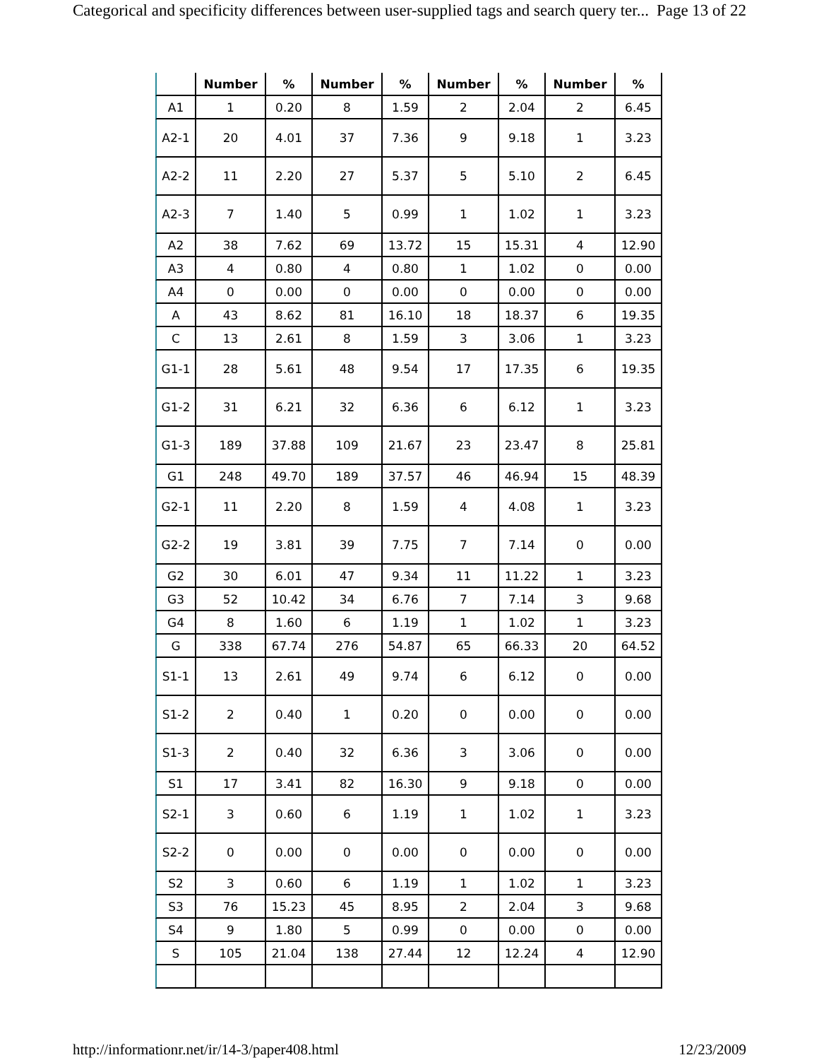Categorical and specificity differences between user-supplied tags and search query ter... Page 13 of 22
| | Number | % | Number | % | Number | % | Number | % |
| --- | --- | --- | --- | --- | --- | --- | --- | --- |
| A1 | 1 | 0.20 | 8 | 1.59 | 2 | 2.04 | 2 | 6.45 |
| A2-1 | 20 | 4.01 | 37 | 7.36 | 9 | 9.18 | 1 | 3.23 |
| A2-2 | 11 | 2.20 | 27 | 5.37 | 5 | 5.10 | 2 | 6.45 |
| A2-3 | 7 | 1.40 | 5 | 0.99 | 1 | 1.02 | 1 | 3.23 |
| A2 | 38 | 7.62 | 69 | 13.72 | 15 | 15.31 | 4 | 12.90 |
| A3 | 4 | 0.80 | 4 | 0.80 | 1 | 1.02 | 0 | 0.00 |
| A4 | 0 | 0.00 | 0 | 0.00 | 0 | 0.00 | 0 | 0.00 |
| A | 43 | 8.62 | 81 | 16.10 | 18 | 18.37 | 6 | 19.35 |
| C | 13 | 2.61 | 8 | 1.59 | 3 | 3.06 | 1 | 3.23 |
| G1-1 | 28 | 5.61 | 48 | 9.54 | 17 | 17.35 | 6 | 19.35 |
| G1-2 | 31 | 6.21 | 32 | 6.36 | 6 | 6.12 | 1 | 3.23 |
| G1-3 | 189 | 37.88 | 109 | 21.67 | 23 | 23.47 | 8 | 25.81 |
| G1 | 248 | 49.70 | 189 | 37.57 | 46 | 46.94 | 15 | 48.39 |
| G2-1 | 11 | 2.20 | 8 | 1.59 | 4 | 4.08 | 1 | 3.23 |
| G2-2 | 19 | 3.81 | 39 | 7.75 | 7 | 7.14 | 0 | 0.00 |
| G2 | 30 | 6.01 | 47 | 9.34 | 11 | 11.22 | 1 | 3.23 |
| G3 | 52 | 10.42 | 34 | 6.76 | 7 | 7.14 | 3 | 9.68 |
| G4 | 8 | 1.60 | 6 | 1.19 | 1 | 1.02 | 1 | 3.23 |
| G | 338 | 67.74 | 276 | 54.87 | 65 | 66.33 | 20 | 64.52 |
| S1-1 | 13 | 2.61 | 49 | 9.74 | 6 | 6.12 | 0 | 0.00 |
| S1-2 | 2 | 0.40 | 1 | 0.20 | 0 | 0.00 | 0 | 0.00 |
| S1-3 | 2 | 0.40 | 32 | 6.36 | 3 | 3.06 | 0 | 0.00 |
| S1 | 17 | 3.41 | 82 | 16.30 | 9 | 9.18 | 0 | 0.00 |
| S2-1 | 3 | 0.60 | 6 | 1.19 | 1 | 1.02 | 1 | 3.23 |
| S2-2 | 0 | 0.00 | 0 | 0.00 | 0 | 0.00 | 0 | 0.00 |
| S2 | 3 | 0.60 | 6 | 1.19 | 1 | 1.02 | 1 | 3.23 |
| S3 | 76 | 15.23 | 45 | 8.95 | 2 | 2.04 | 3 | 9.68 |
| S4 | 9 | 1.80 | 5 | 0.99 | 0 | 0.00 | 0 | 0.00 |
| S | 105 | 21.04 | 138 | 27.44 | 12 | 12.24 | 4 | 12.90 |
http://informationr.net/ir/14-3/paper408.html 12/23/2009